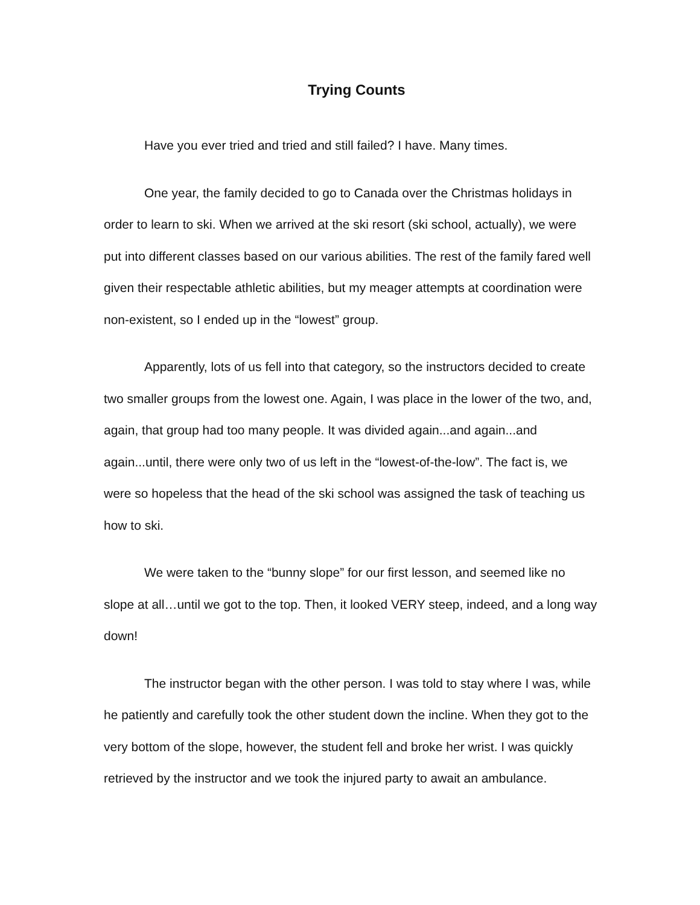Trying Counts
Have you ever tried and tried and still failed? I have. Many times.
One year, the family decided to go to Canada over the Christmas holidays in order to learn to ski. When we arrived at the ski resort (ski school, actually), we were put into different classes based on our various abilities. The rest of the family fared well given their respectable athletic abilities, but my meager attempts at coordination were non-existent, so I ended up in the “lowest” group.
Apparently, lots of us fell into that category, so the instructors decided to create two smaller groups from the lowest one. Again, I was place in the lower of the two, and, again, that group had too many people. It was divided again...and again...and again...until, there were only two of us left in the “lowest-of-the-low”. The fact is, we were so hopeless that the head of the ski school was assigned the task of teaching us how to ski.
We were taken to the “bunny slope” for our first lesson, and seemed like no slope at all…until we got to the top. Then, it looked VERY steep, indeed, and a long way down!
The instructor began with the other person. I was told to stay where I was, while he patiently and carefully took the other student down the incline. When they got to the very bottom of the slope, however, the student fell and broke her wrist. I was quickly retrieved by the instructor and we took the injured party to await an ambulance.